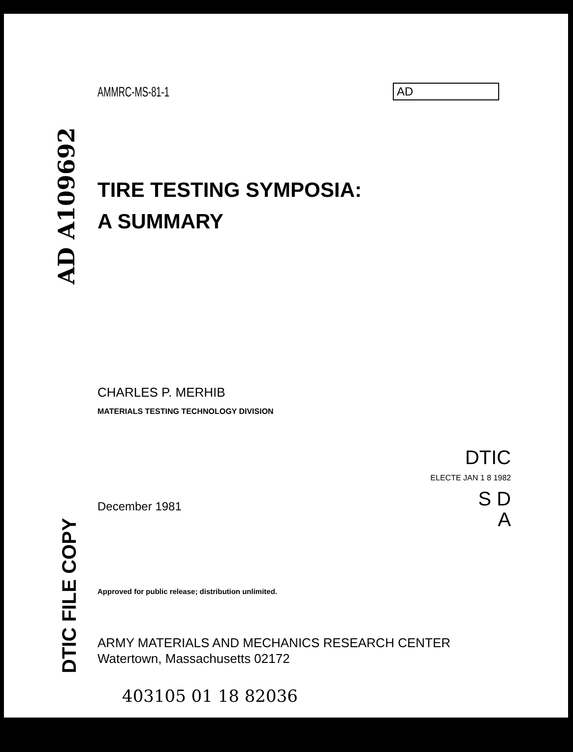AD A109692
DTIC FILE COPY
AD
DTIC
ELECTE JAN 1 8 1982
S D
A
AMMRC-MS-81-1
TIRE TESTING SYMPOSIA:
A SUMMARY
CHARLES P. MERHIB
MATERIALS TESTING TECHNOLOGY DIVISION
December 1981
Approved for public release; distribution unlimited.
ARMY MATERIALS AND MECHANICS RESEARCH CENTER
Watertown, Massachusetts 02172
403105 01 18 82036